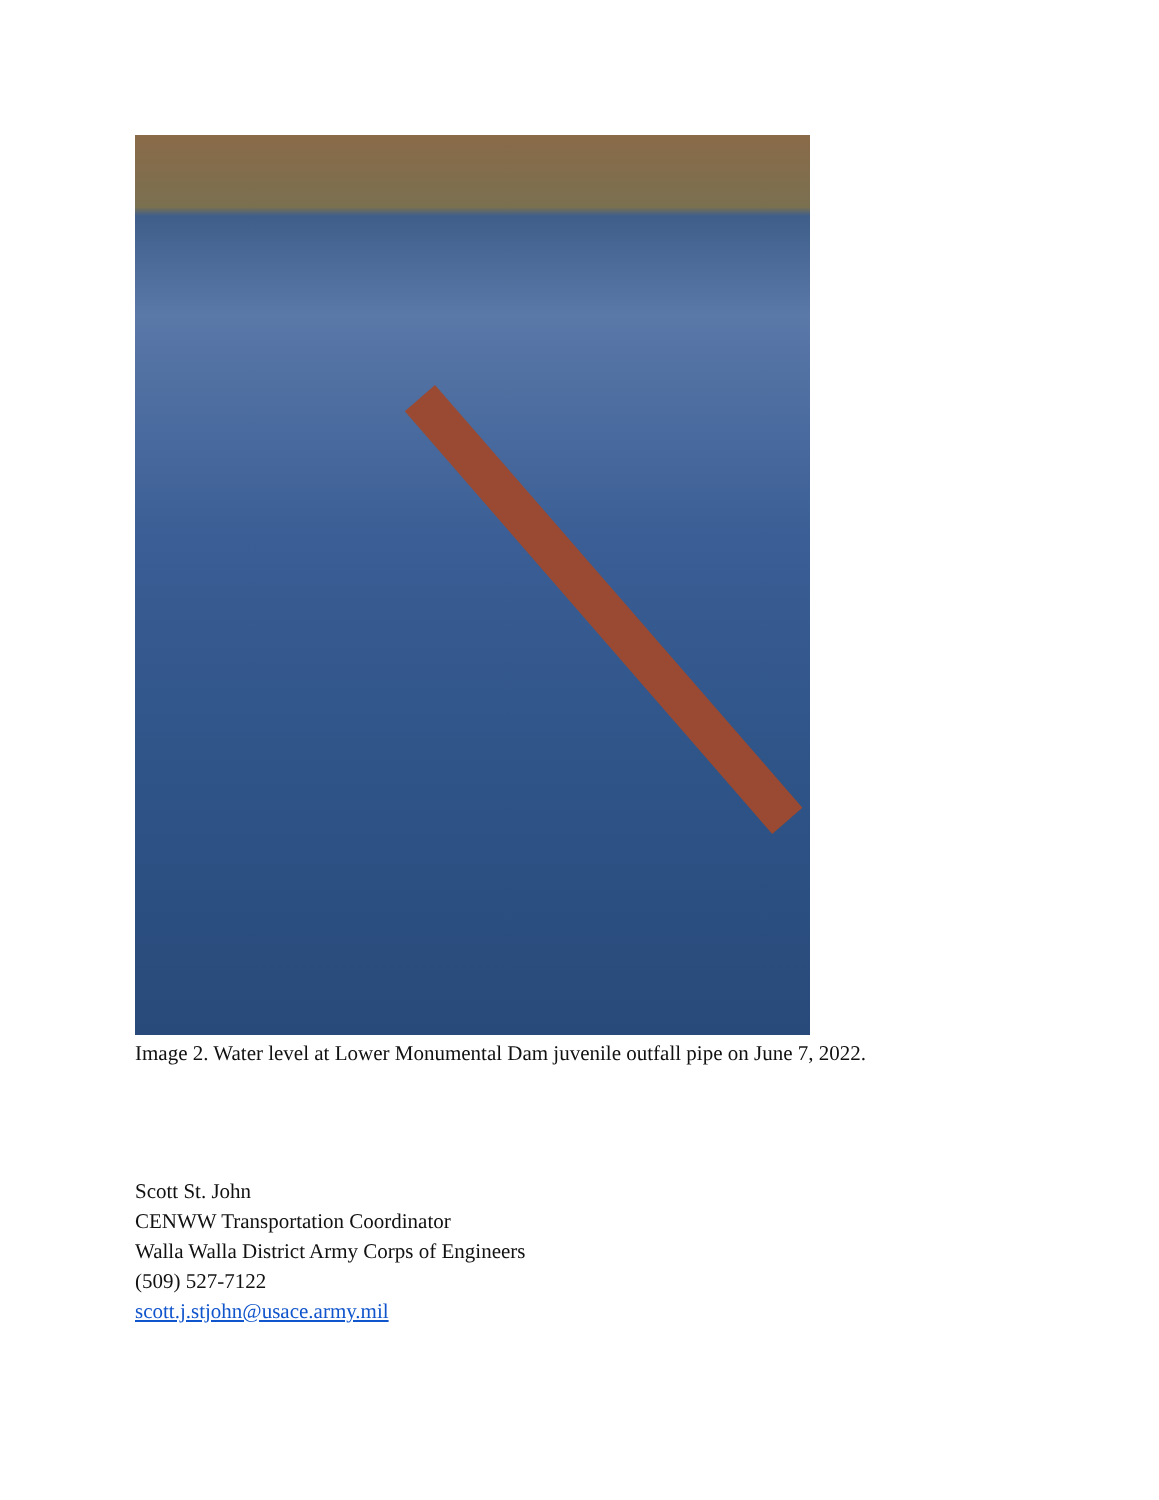Image 2. Water level at Lower Monumental Dam juvenile outfall pipe on June 7, 2022.
Scott St. John
CENWW Transportation Coordinator
Walla Walla District Army Corps of Engineers
(509) 527-7122
scott.j.stjohn@usace.army.mil